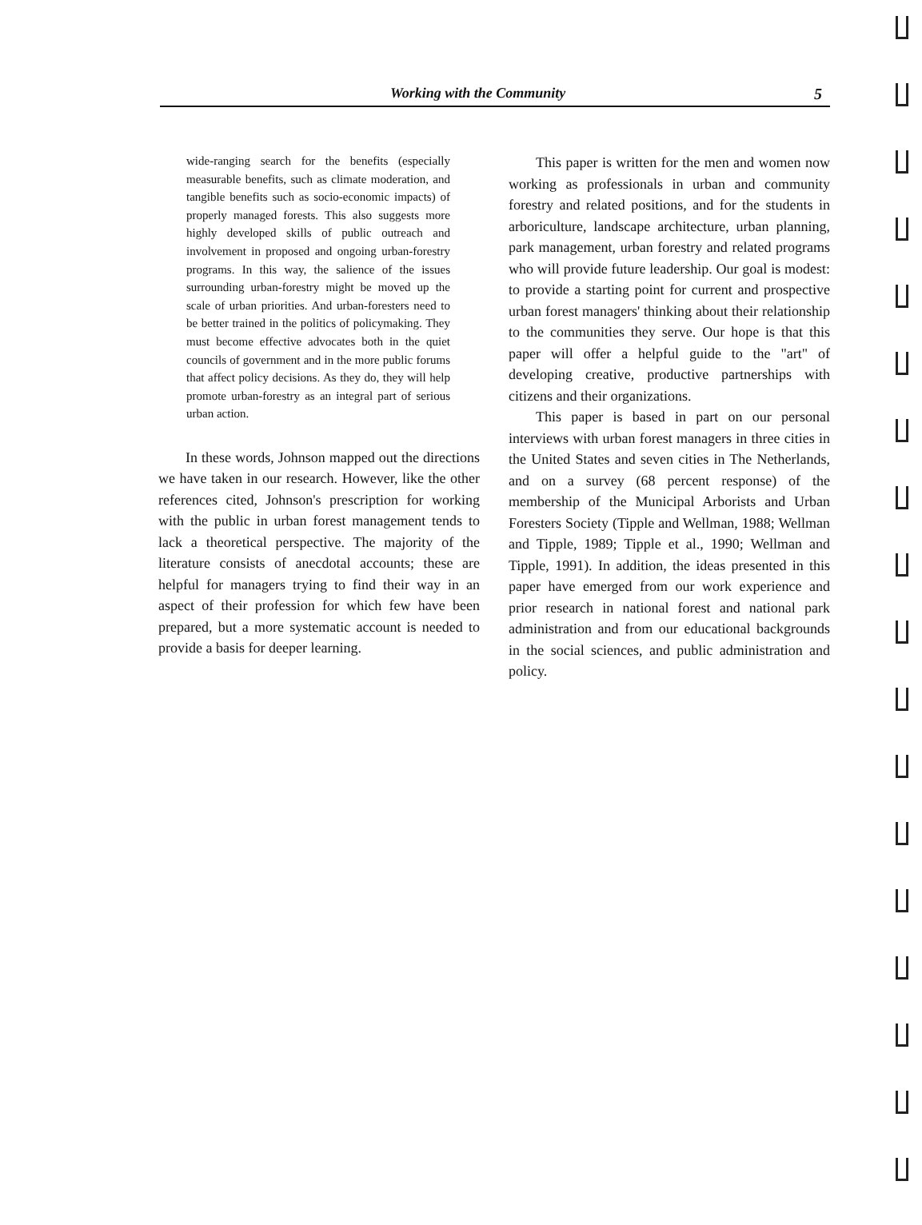Working with the Community 5
wide-ranging search for the benefits (especially measurable benefits, such as climate moderation, and tangible benefits such as socio-economic impacts) of properly managed forests. This also suggests more highly developed skills of public outreach and involvement in proposed and ongoing urban-forestry programs. In this way, the salience of the issues surrounding urban-forestry might be moved up the scale of urban priorities. And urban-foresters need to be better trained in the politics of policymaking. They must become effective advocates both in the quiet councils of government and in the more public forums that affect policy decisions. As they do, they will help promote urban-forestry as an integral part of serious urban action.
In these words, Johnson mapped out the directions we have taken in our research. However, like the other references cited, Johnson's prescription for working with the public in urban forest management tends to lack a theoretical perspective. The majority of the literature consists of anecdotal accounts; these are helpful for managers trying to find their way in an aspect of their profession for which few have been prepared, but a more systematic account is needed to provide a basis for deeper learning.
This paper is written for the men and women now working as professionals in urban and community forestry and related positions, and for the students in arboriculture, landscape architecture, urban planning, park management, urban forestry and related programs who will provide future leadership. Our goal is modest: to provide a starting point for current and prospective urban forest managers' thinking about their relationship to the communities they serve. Our hope is that this paper will offer a helpful guide to the "art" of developing creative, productive partnerships with citizens and their organizations.
This paper is based in part on our personal interviews with urban forest managers in three cities in the United States and seven cities in The Netherlands, and on a survey (68 percent response) of the membership of the Municipal Arborists and Urban Foresters Society (Tipple and Wellman, 1988; Wellman and Tipple, 1989; Tipple et al., 1990; Wellman and Tipple, 1991). In addition, the ideas presented in this paper have emerged from our work experience and prior research in national forest and national park administration and from our educational backgrounds in the social sciences, and public administration and policy.